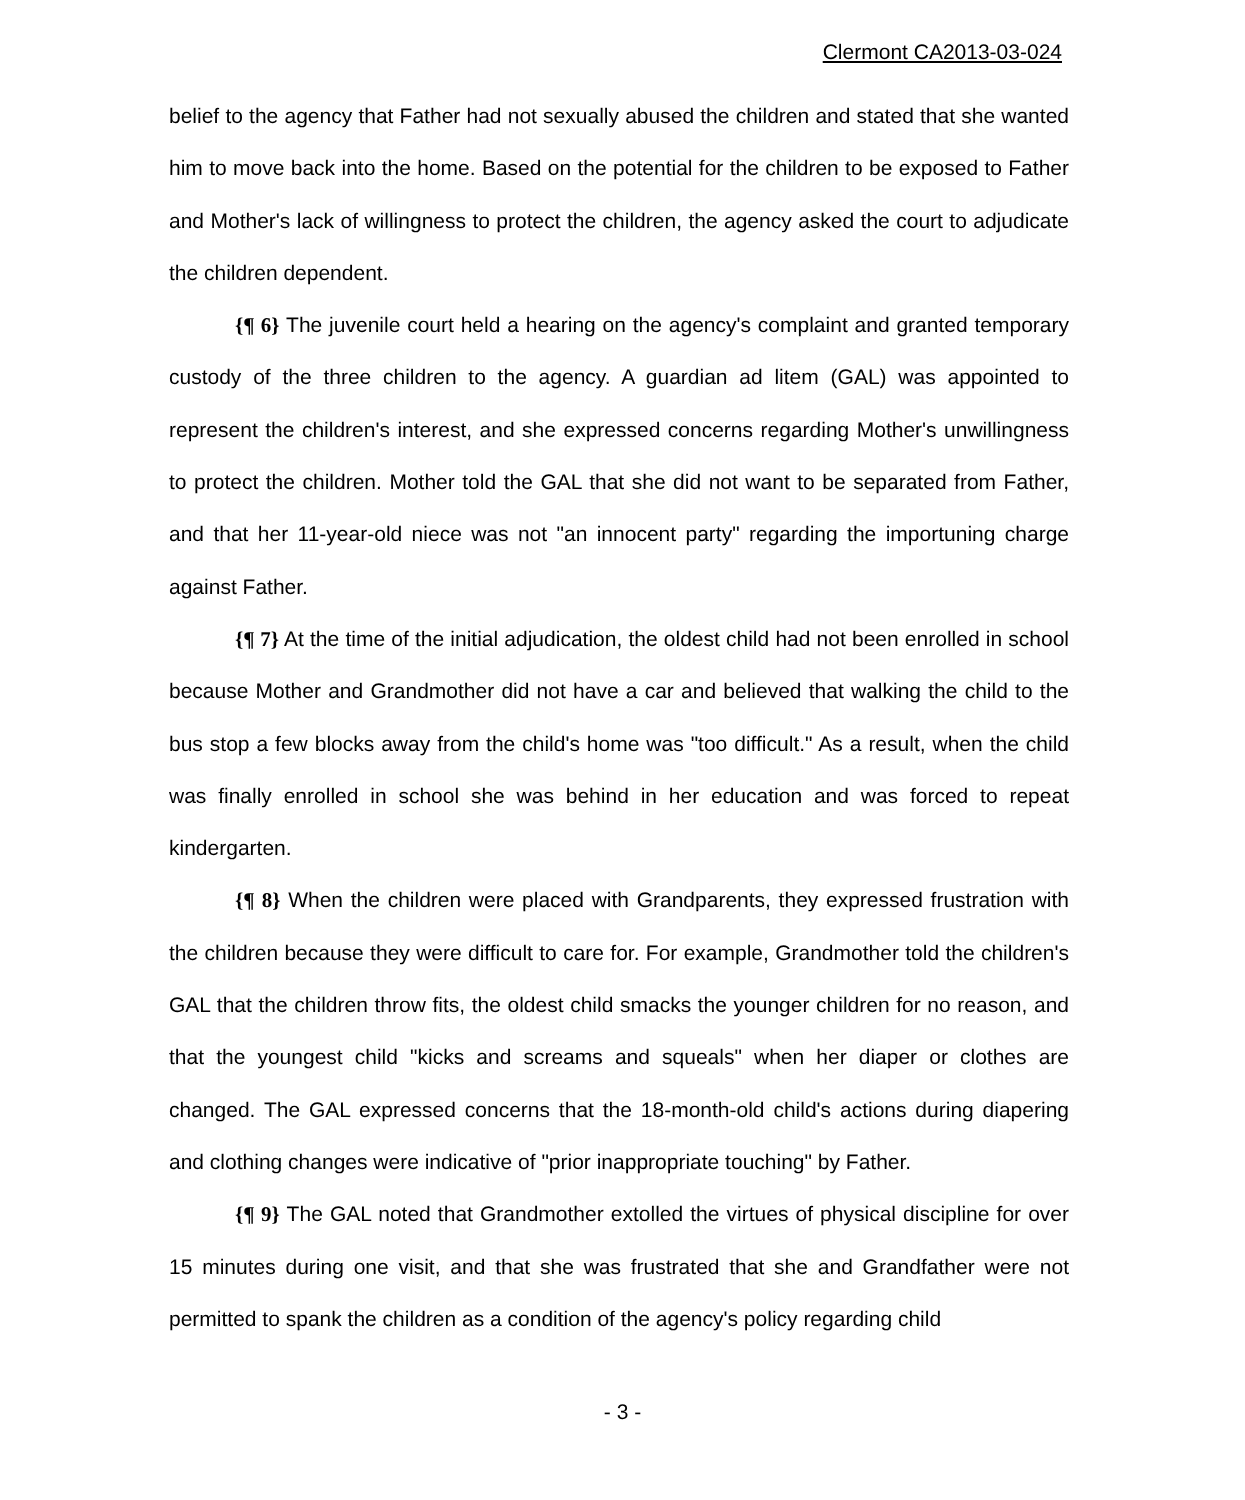Clermont CA2013-03-024
belief to the agency that Father had not sexually abused the children and stated that she wanted him to move back into the home. Based on the potential for the children to be exposed to Father and Mother's lack of willingness to protect the children, the agency asked the court to adjudicate the children dependent.
{¶ 6} The juvenile court held a hearing on the agency's complaint and granted temporary custody of the three children to the agency. A guardian ad litem (GAL) was appointed to represent the children's interest, and she expressed concerns regarding Mother's unwillingness to protect the children. Mother told the GAL that she did not want to be separated from Father, and that her 11-year-old niece was not "an innocent party" regarding the importuning charge against Father.
{¶ 7} At the time of the initial adjudication, the oldest child had not been enrolled in school because Mother and Grandmother did not have a car and believed that walking the child to the bus stop a few blocks away from the child's home was "too difficult." As a result, when the child was finally enrolled in school she was behind in her education and was forced to repeat kindergarten.
{¶ 8} When the children were placed with Grandparents, they expressed frustration with the children because they were difficult to care for. For example, Grandmother told the children's GAL that the children throw fits, the oldest child smacks the younger children for no reason, and that the youngest child "kicks and screams and squeals" when her diaper or clothes are changed. The GAL expressed concerns that the 18-month-old child's actions during diapering and clothing changes were indicative of "prior inappropriate touching" by Father.
{¶ 9} The GAL noted that Grandmother extolled the virtues of physical discipline for over 15 minutes during one visit, and that she was frustrated that she and Grandfather were not permitted to spank the children as a condition of the agency's policy regarding child
- 3 -